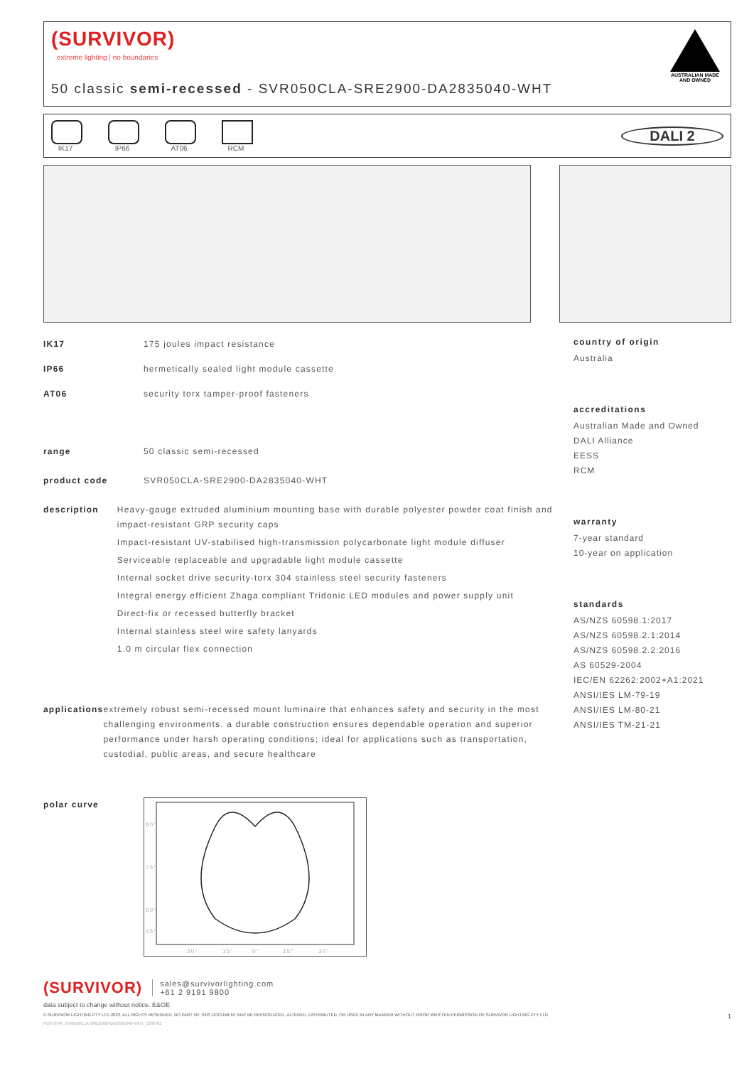(SURVIVOR)
extreme lighting | no boundaries
50 classic semi-recessed - SVR050CLA-SRE2900-DA2835040-WHT
AUSTRALIAN MADE AND OWNED
IK17 IP66 AT06 RCM
DALI 2
IK17 175 joules impact resistance
IP66 hermetically sealed light module cassette
AT06 security torx tamper-proof fasteners
range 50 classic semi-recessed
product code SVR050CLA-SRE2900-DA2835040-WHT
description Heavy-gauge extruded aluminium mounting base with durable polyester powder coat finish and impact-resistant GRP security caps
Impact-resistant UV-stabilised high-transmission polycarbonate light module diffuser
Serviceable replaceable and upgradable light module cassette
Internal socket drive security-torx 304 stainless steel security fasteners
Integral energy efficient Zhaga compliant Tridonic LED modules and power supply unit
Direct-fix or recessed butterfly bracket
Internal stainless steel wire safety lanyards
1.0 m circular flex connection
applications extremely robust semi-recessed mount luminaire that enhances safety and security in the most challenging environments. a durable construction ensures dependable operation and superior performance under harsh operating conditions; ideal for applications such as transportation, custodial, public areas, and secure healthcare
polar curve
90°
75°
60°
45°
30°
15°
0°
15°
30°
country of origin
Australia
accreditations
Australian Made and Owned
DALI Alliance
EESS
RCM
warranty
7-year standard
10-year on application
standards
AS/NZS 60598.1:2017
AS/NZS 60598.2.1:2014
AS/NZS 60598.2.2:2016
AS 60529-2004
IEC/EN 62262:2002+A1:2021
ANSI/IES LM-79-19
ANSI/IES LM-80-21
ANSI/IES TM-21-21
(SURVIVOR)
sales@survivorlighting.com
+61 2 9191 9800
data subject to change without notice. E&OE
© SURVIVOR LIGHTING PTY LTD 2023. ALL RIGHTS RESERVED. NO PART OF THIS DOCUMENT MAY BE REPRODUCED, ALTERED, DISTRIBUTED, OR USED IN ANY MANNER WITHOUT PRIOR WRITTEN PERMISSION OF SURVIVOR LIGHTING PTY LTD 1
PDS-SVR_SVR050CLA-SRE2900-DA2835040-WHT_2308-01